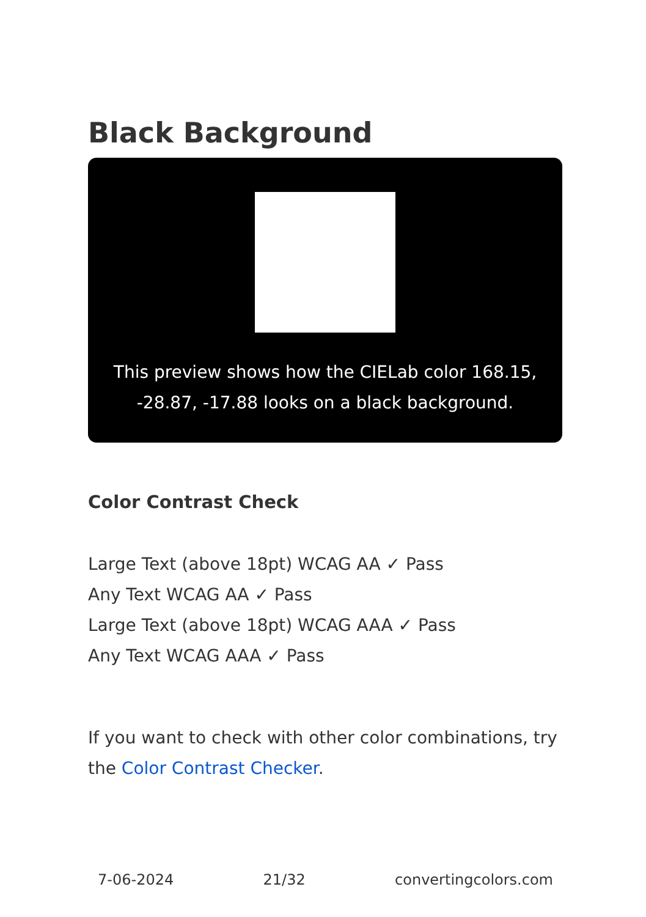Black Background
This preview shows how the CIELab color 168.15, -28.87, -17.88 looks on a black background.
Color Contrast Check
Large Text (above 18pt) WCAG AA ✓ Pass
Any Text WCAG AA ✓ Pass
Large Text (above 18pt) WCAG AAA ✓ Pass
Any Text WCAG AAA ✓ Pass
If you want to check with other color combinations, try the Color Contrast Checker.
7-06-2024 21/32 convertingcolors.com